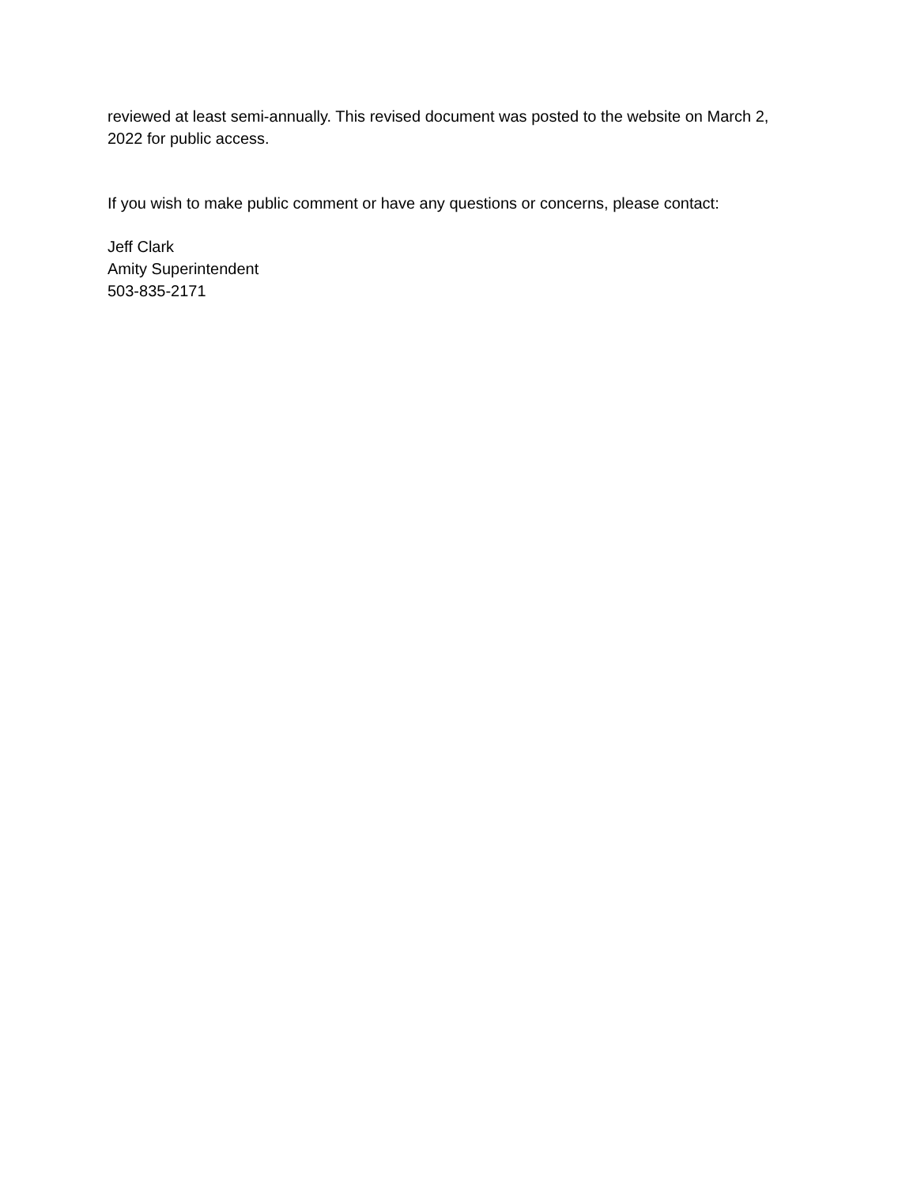reviewed at least semi-annually. This revised document was posted to the website on March 2, 2022 for public access.
If you wish to make public comment or have any questions or concerns, please contact:
Jeff Clark
Amity Superintendent
503-835-2171